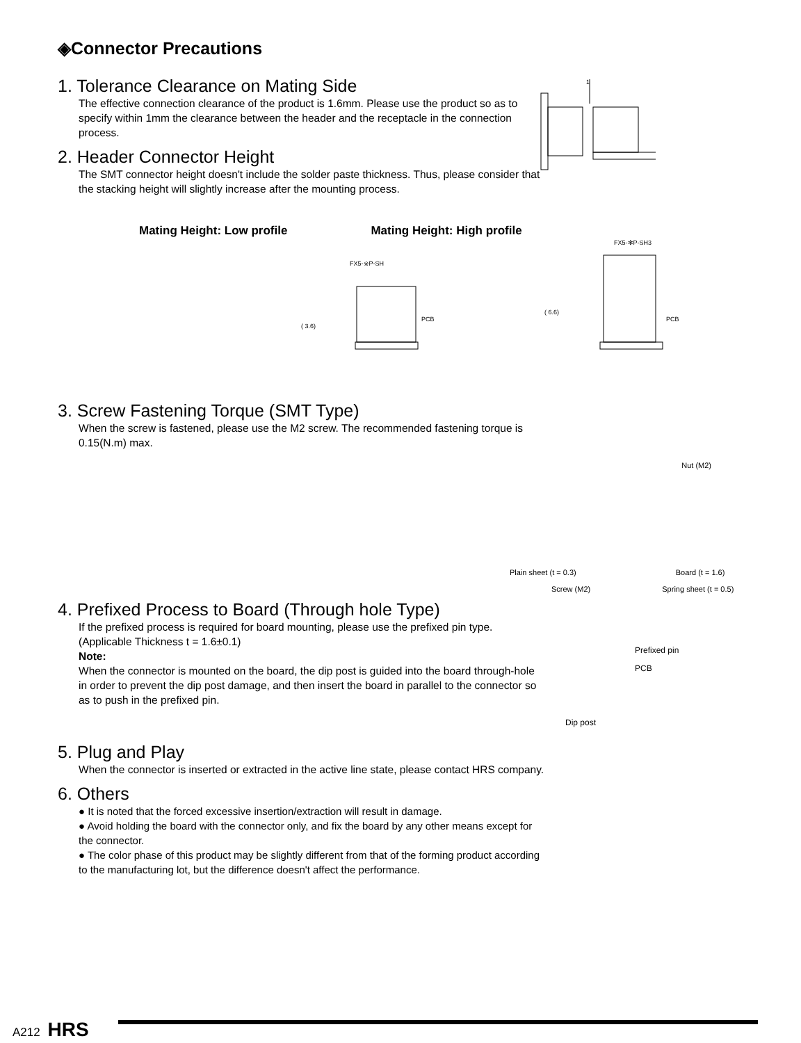◈Connector Precautions
1. Tolerance Clearance on Mating Side
The effective connection clearance of the product is 1.6mm. Please use the product so as to specify within 1mm the clearance between the header and the receptacle in the connection process.
2. Header Connector Height
The SMT connector height doesn't include the solder paste thickness. Thus, please consider that the stacking height will slightly increase after the mounting process.
1
Mating Height: Low profile Mating Height: High profile
FX5-※P-SH
PCB
( 3.6)
FX5-✻P-SH3
PCB
( 6.6)
3. Screw Fastening Torque (SMT Type)
When the screw is fastened, please use the M2 screw. The recommended fastening torque is 0.15(N.m) max.
Nut (M2)
Plain sheet (t = 0.3) Board (t = 1.6)
Screw (M2) Spring sheet (t = 0.5)
4. Prefixed Process to Board (Through hole Type)
If the prefixed process is required for board mounting, please use the prefixed pin type. (Applicable Thickness t = 1.6±0.1)
Note:
When the connector is mounted on the board, the dip post is guided into the board through-hole in order to prevent the dip post damage, and then insert the board in parallel to the connector so as to push in the prefixed pin.
Prefixed pin
PCB
Dip post
5. Plug and Play
When the connector is inserted or extracted in the active line state, please contact HRS company.
6. Others
● It is noted that the forced excessive insertion/extraction will result in damage.
● Avoid holding the board with the connector only, and fix the board by any other means except for the connector.
● The color phase of this product may be slightly different from that of the forming product according to the manufacturing lot, but the difference doesn't affect the performance.
A212 HRS